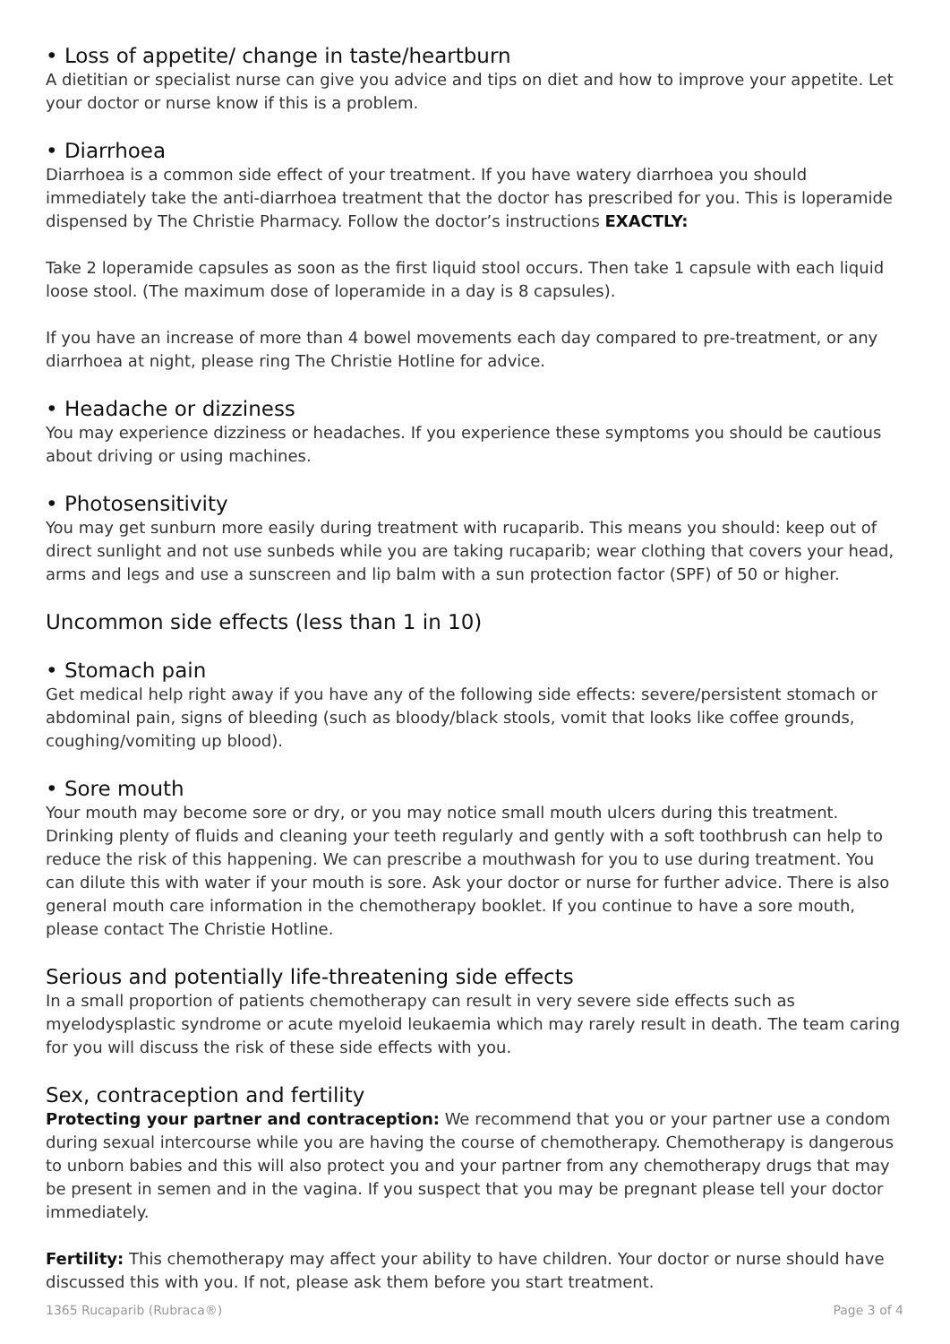• Loss of appetite/ change in taste/heartburn
A dietitian or specialist nurse can give you advice and tips on diet and how to improve your appetite. Let your doctor or nurse know if this is a problem.
• Diarrhoea
Diarrhoea is a common side effect of your treatment. If you have watery diarrhoea you should immediately take the anti-diarrhoea treatment that the doctor has prescribed for you. This is loperamide dispensed by The Christie Pharmacy. Follow the doctor’s instructions EXACTLY:
Take 2 loperamide capsules as soon as the first liquid stool occurs. Then take 1 capsule with each liquid loose stool. (The maximum dose of loperamide in a day is 8 capsules).
If you have an increase of more than 4 bowel movements each day compared to pre-treatment, or any diarrhoea at night, please ring The Christie Hotline for advice.
• Headache or dizziness
You may experience dizziness or headaches. If you experience these symptoms you should be cautious about driving or using machines.
• Photosensitivity
You may get sunburn more easily during treatment with rucaparib. This means you should: keep out of direct sunlight and not use sunbeds while you are taking rucaparib; wear clothing that covers your head, arms and legs and use a sunscreen and lip balm with a sun protection factor (SPF) of 50 or higher.
Uncommon side effects (less than 1 in 10)
• Stomach pain
Get medical help right away if you have any of the following side effects: severe/persistent stomach or abdominal pain, signs of bleeding (such as bloody/black stools, vomit that looks like coffee grounds, coughing/vomiting up blood).
• Sore mouth
Your mouth may become sore or dry, or you may notice small mouth ulcers during this treatment. Drinking plenty of fluids and cleaning your teeth regularly and gently with a soft toothbrush can help to reduce the risk of this happening. We can prescribe a mouthwash for you to use during treatment. You can dilute this with water if your mouth is sore. Ask your doctor or nurse for further advice. There is also general mouth care information in the chemotherapy booklet. If you continue to have a sore mouth, please contact The Christie Hotline.
Serious and potentially life-threatening side effects
In a small proportion of patients chemotherapy can result in very severe side effects such as myelodysplastic syndrome or acute myeloid leukaemia which may rarely result in death. The team caring for you will discuss the risk of these side effects with you.
Sex, contraception and fertility
Protecting your partner and contraception: We recommend that you or your partner use a condom during sexual intercourse while you are having the course of chemotherapy. Chemotherapy is dangerous to unborn babies and this will also protect you and your partner from any chemotherapy drugs that may be present in semen and in the vagina. If you suspect that you may be pregnant please tell your doctor immediately.
Fertility: This chemotherapy may affect your ability to have children. Your doctor or nurse should have discussed this with you. If not, please ask them before you start treatment.
1365 Rucaparib (Rubraca®) Page 3 of 4